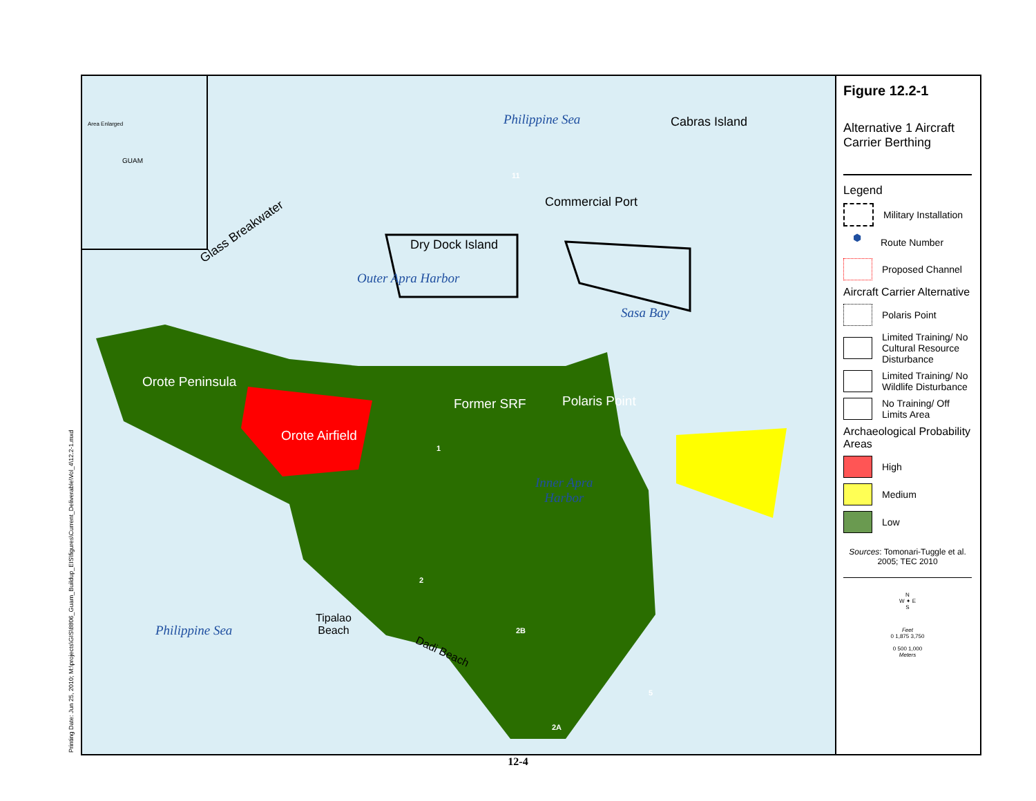Area Enlarged
GUAM
Philippine Sea Cabras Island
Commercial Port
Glass Breakwater
Dry Dock Island
Outer Apra Harbor
Sasa Bay
Orote Peninsula
Former SRF Polaris Point
Orote Airfield
Inner Apra
Harbor
Tipalao
Beach
Philippine Sea
Dadi Beach
11
1
2
2B
2A
5
Figure 12.2-1
Alternative 1 Aircraft Carrier Berthing
Legend
Military Installation
⬢
Route Number
Proposed Channel
Aircraft Carrier Alternative
Polaris Point
Limited Training/ No Cultural Resource Disturbance
Limited Training/ No Wildlife Disturbance
No Training/ Off Limits Area
Archaeological Probability Areas
High
Medium
Low
Sources: Tomonari-Tuggle et al. 2005; TEC 2010
N
W ✦ E
S
Feet
0 1,875 3,750
0 500 1,000
Meters
Printing Date: Jun 25, 2010; M:\projects\GIS\8806_Guam_Buildup_EIS\figures\Current_Deliverable\Vol_4\12.2-1.mxd
12-4